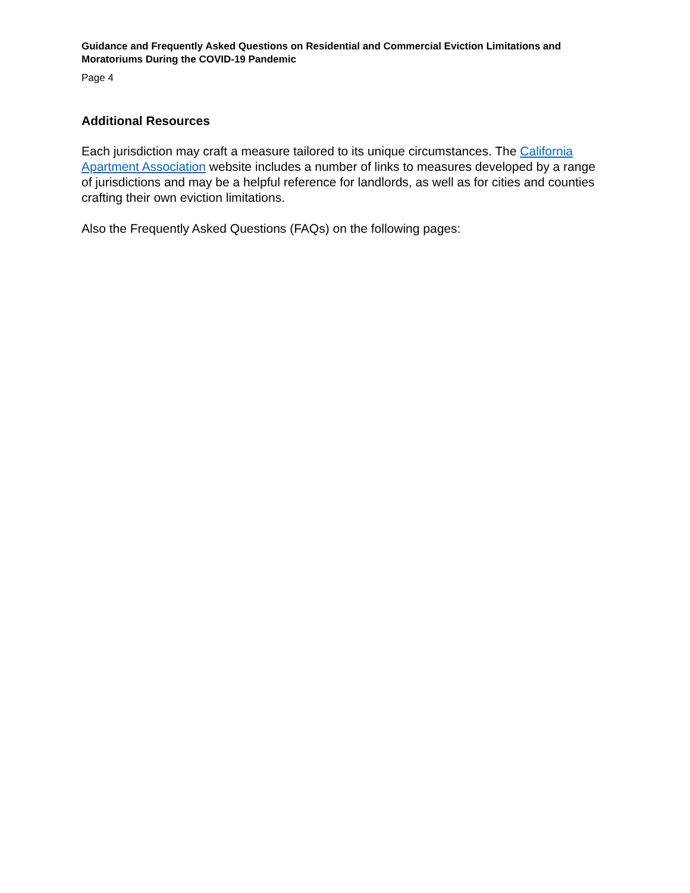Guidance and Frequently Asked Questions on Residential and Commercial Eviction Limitations and Moratoriums During the COVID-19 Pandemic
Page 4
Additional Resources
Each jurisdiction may craft a measure tailored to its unique circumstances. The California Apartment Association website includes a number of links to measures developed by a range of jurisdictions and may be a helpful reference for landlords, as well as for cities and counties crafting their own eviction limitations.
Also the Frequently Asked Questions (FAQs) on the following pages: